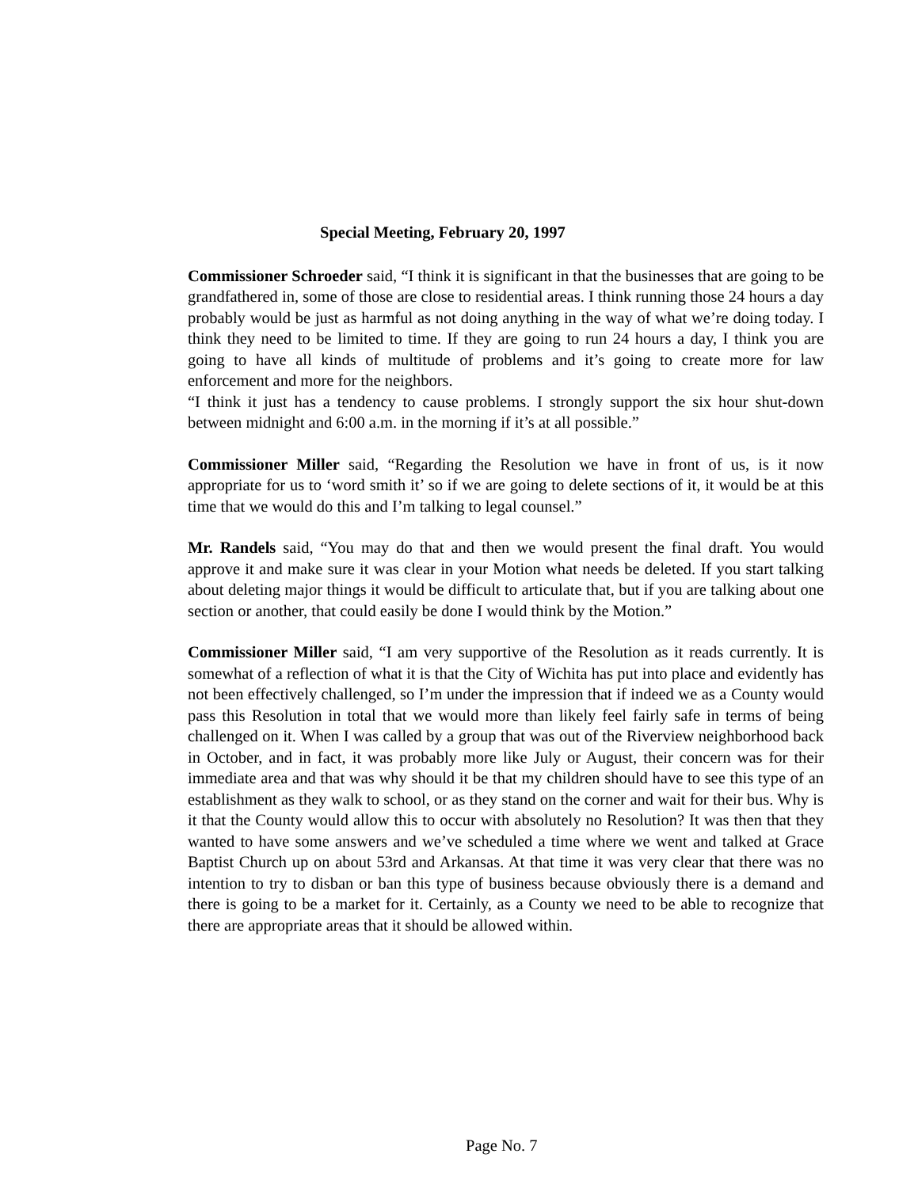Special Meeting, February 20, 1997
Commissioner Schroeder said, “I think it is significant in that the businesses that are going to be grandfathered in, some of those are close to residential areas. I think running those 24 hours a day probably would be just as harmful as not doing anything in the way of what we’re doing today. I think they need to be limited to time. If they are going to run 24 hours a day, I think you are going to have all kinds of multitude of problems and it’s going to create more for law enforcement and more for the neighbors.
“I think it just has a tendency to cause problems. I strongly support the six hour shut-down between midnight and 6:00 a.m. in the morning if it’s at all possible.”
Commissioner Miller said, “Regarding the Resolution we have in front of us, is it now appropriate for us to ‘word smith it’ so if we are going to delete sections of it, it would be at this time that we would do this and I’m talking to legal counsel.”
Mr. Randels said, “You may do that and then we would present the final draft. You would approve it and make sure it was clear in your Motion what needs be deleted. If you start talking about deleting major things it would be difficult to articulate that, but if you are talking about one section or another, that could easily be done I would think by the Motion.”
Commissioner Miller said, “I am very supportive of the Resolution as it reads currently. It is somewhat of a reflection of what it is that the City of Wichita has put into place and evidently has not been effectively challenged, so I’m under the impression that if indeed we as a County would pass this Resolution in total that we would more than likely feel fairly safe in terms of being challenged on it. When I was called by a group that was out of the Riverview neighborhood back in October, and in fact, it was probably more like July or August, their concern was for their immediate area and that was why should it be that my children should have to see this type of an establishment as they walk to school, or as they stand on the corner and wait for their bus. Why is it that the County would allow this to occur with absolutely no Resolution? It was then that they wanted to have some answers and we’ve scheduled a time where we went and talked at Grace Baptist Church up on about 53rd and Arkansas. At that time it was very clear that there was no intention to try to disban or ban this type of business because obviously there is a demand and there is going to be a market for it. Certainly, as a County we need to be able to recognize that there are appropriate areas that it should be allowed within.
Page No. 7